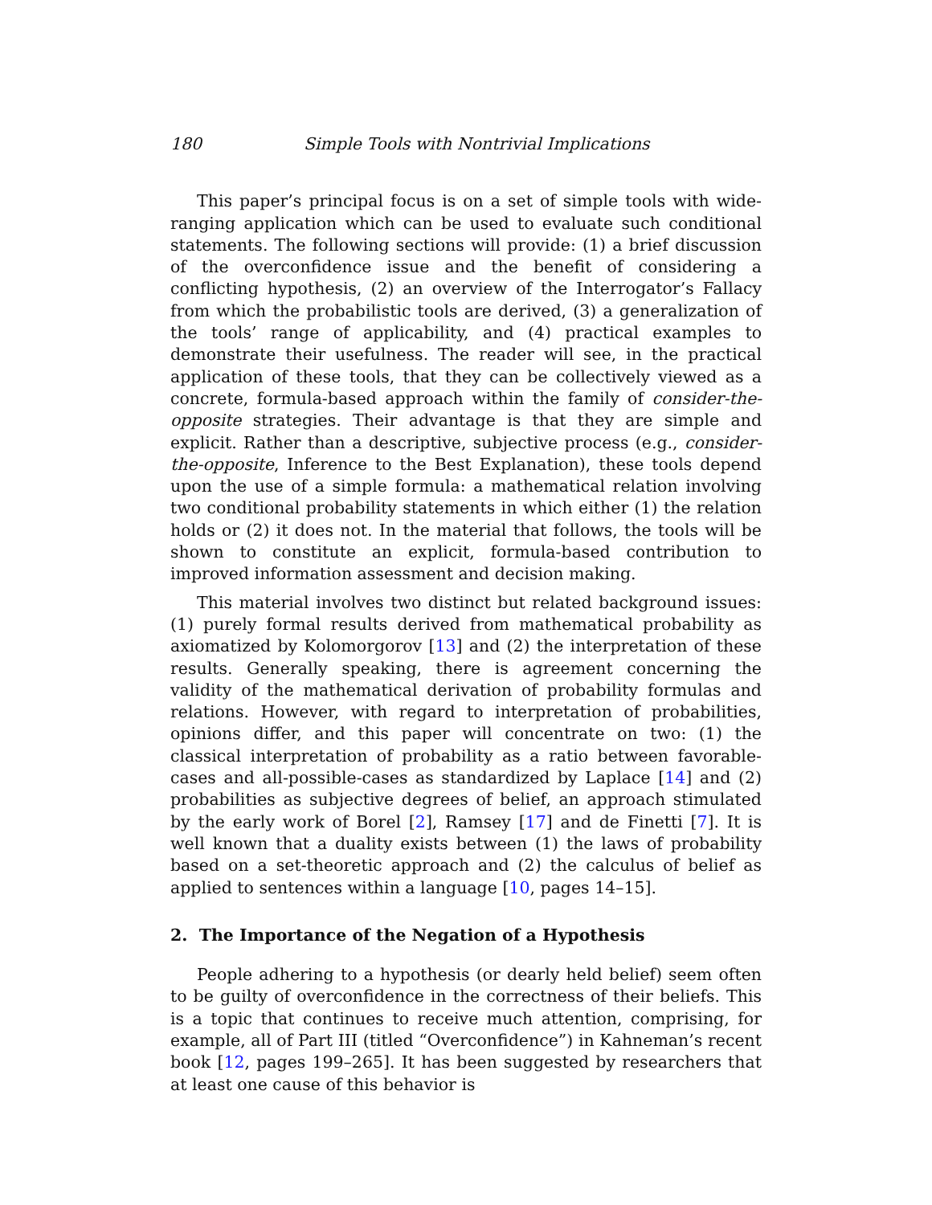180 Simple Tools with Nontrivial Implications
This paper’s principal focus is on a set of simple tools with wide-ranging application which can be used to evaluate such conditional statements. The following sections will provide: (1) a brief discussion of the overconfidence issue and the benefit of considering a conflicting hypothesis, (2) an overview of the Interrogator’s Fallacy from which the probabilistic tools are derived, (3) a generalization of the tools’ range of applicability, and (4) practical examples to demonstrate their usefulness. The reader will see, in the practical application of these tools, that they can be collectively viewed as a concrete, formula-based approach within the family of consider-the-opposite strategies. Their advantage is that they are simple and explicit. Rather than a descriptive, subjective process (e.g., consider-the-opposite, Inference to the Best Explanation), these tools depend upon the use of a simple formula: a mathematical relation involving two conditional probability statements in which either (1) the relation holds or (2) it does not. In the material that follows, the tools will be shown to constitute an explicit, formula-based contribution to improved information assessment and decision making.
This material involves two distinct but related background issues: (1) purely formal results derived from mathematical probability as axiomatized by Kolomorgorov [13] and (2) the interpretation of these results. Generally speaking, there is agreement concerning the validity of the mathematical derivation of probability formulas and relations. However, with regard to interpretation of probabilities, opinions differ, and this paper will concentrate on two: (1) the classical interpretation of probability as a ratio between favorable-cases and all-possible-cases as standardized by Laplace [14] and (2) probabilities as subjective degrees of belief, an approach stimulated by the early work of Borel [2], Ramsey [17] and de Finetti [7]. It is well known that a duality exists between (1) the laws of probability based on a set-theoretic approach and (2) the calculus of belief as applied to sentences within a language [10, pages 14–15].
2. The Importance of the Negation of a Hypothesis
People adhering to a hypothesis (or dearly held belief) seem often to be guilty of overconfidence in the correctness of their beliefs. This is a topic that continues to receive much attention, comprising, for example, all of Part III (titled “Overconfidence”) in Kahneman’s recent book [12, pages 199–265]. It has been suggested by researchers that at least one cause of this behavior is